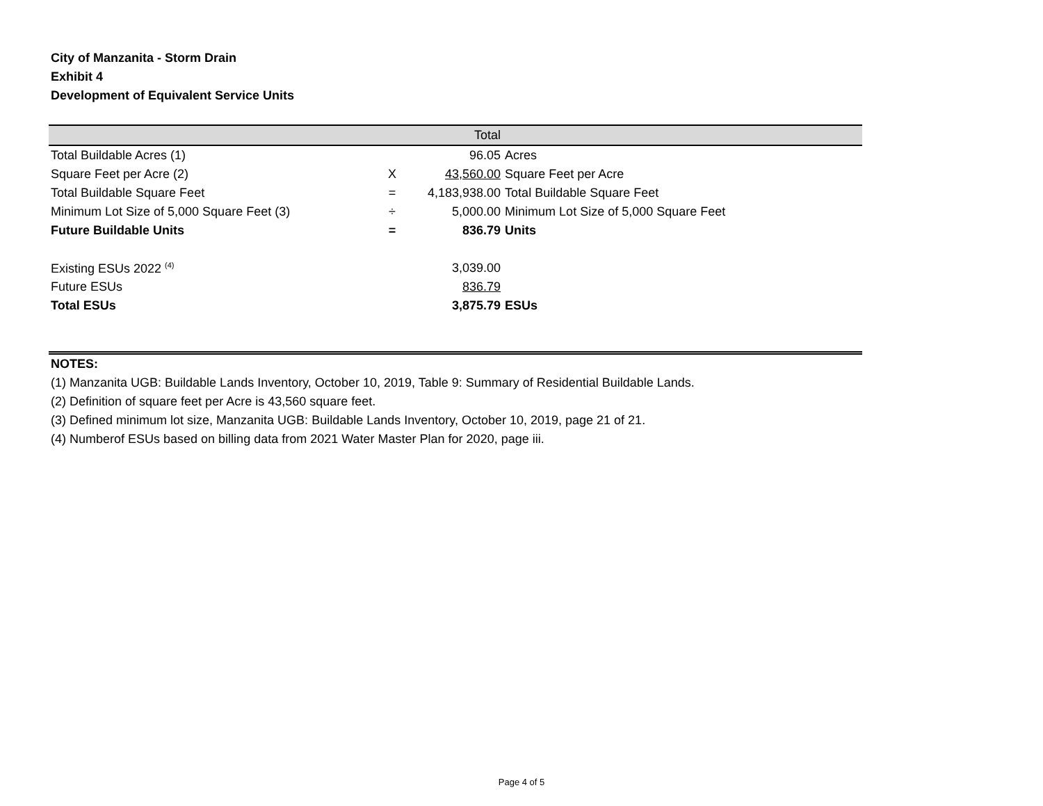City of Manzanita - Storm Drain
Exhibit 4
Development of Equivalent Service Units
| | | Total | |
| --- | --- | --- | --- |
| Total Buildable Acres (1) | | 96.05 | Acres |
| Square Feet per Acre (2) | X | 43,560.00 | Square Feet per Acre |
| Total Buildable Square Feet | = | 4,183,938.00 | Total Buildable Square Feet |
| Minimum Lot Size of 5,000 Square Feet (3) | ÷ | 5,000.00 | Minimum Lot Size of 5,000 Square Feet |
| Future Buildable Units | = | 836.79 | Units |
| Existing ESUs 2022 <sup>(4)</sup> | | 3,039.00 | |
| Future ESUs | | 836.79 | |
| Total ESUs | | 3,875.79 | ESUs |
NOTES:
(1) Manzanita UGB: Buildable Lands Inventory, October 10, 2019, Table 9: Summary of Residential Buildable Lands.
(2) Definition of square feet per Acre is 43,560 square feet.
(3) Defined minimum lot size, Manzanita UGB: Buildable Lands Inventory, October 10, 2019, page 21 of 21.
(4) Numberof ESUs based on billing data from 2021 Water Master Plan for 2020, page iii.
Page 4 of 5